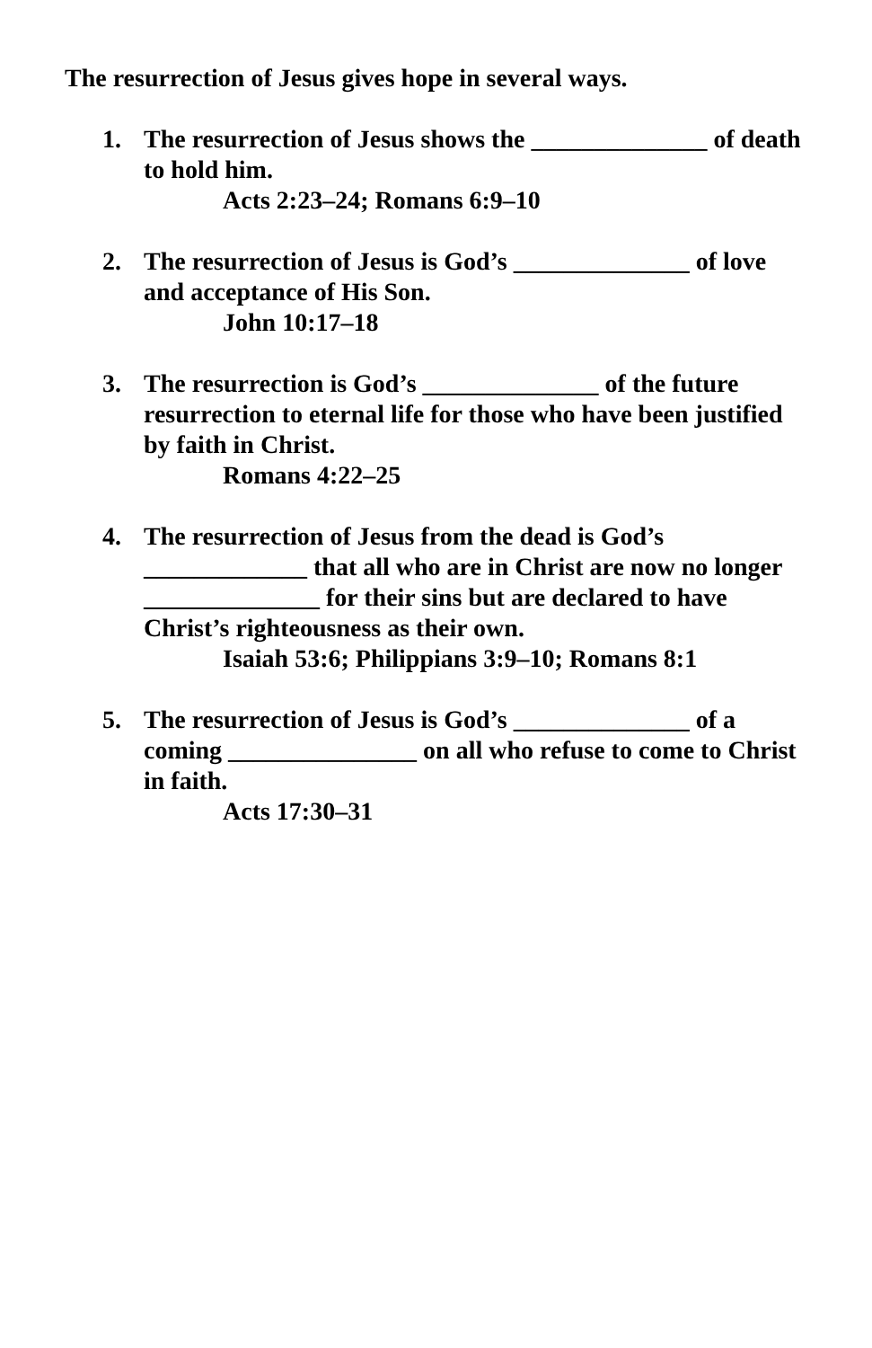The resurrection of Jesus gives hope in several ways.
1. The resurrection of Jesus shows the ______________ of death to hold him.
Acts 2:23–24; Romans 6:9–10
2. The resurrection of Jesus is God’s ______________ of love and acceptance of His Son.
John 10:17–18
3. The resurrection is God’s ______________ of the future resurrection to eternal life for those who have been justified by faith in Christ.
Romans 4:22–25
4. The resurrection of Jesus from the dead is God’s _____________ that all who are in Christ are now no longer ______________ for their sins but are declared to have Christ’s righteousness as their own.
Isaiah 53:6; Philippians 3:9–10; Romans 8:1
5. The resurrection of Jesus is God’s ______________ of a coming _______________ on all who refuse to come to Christ in faith.
Acts 17:30–31